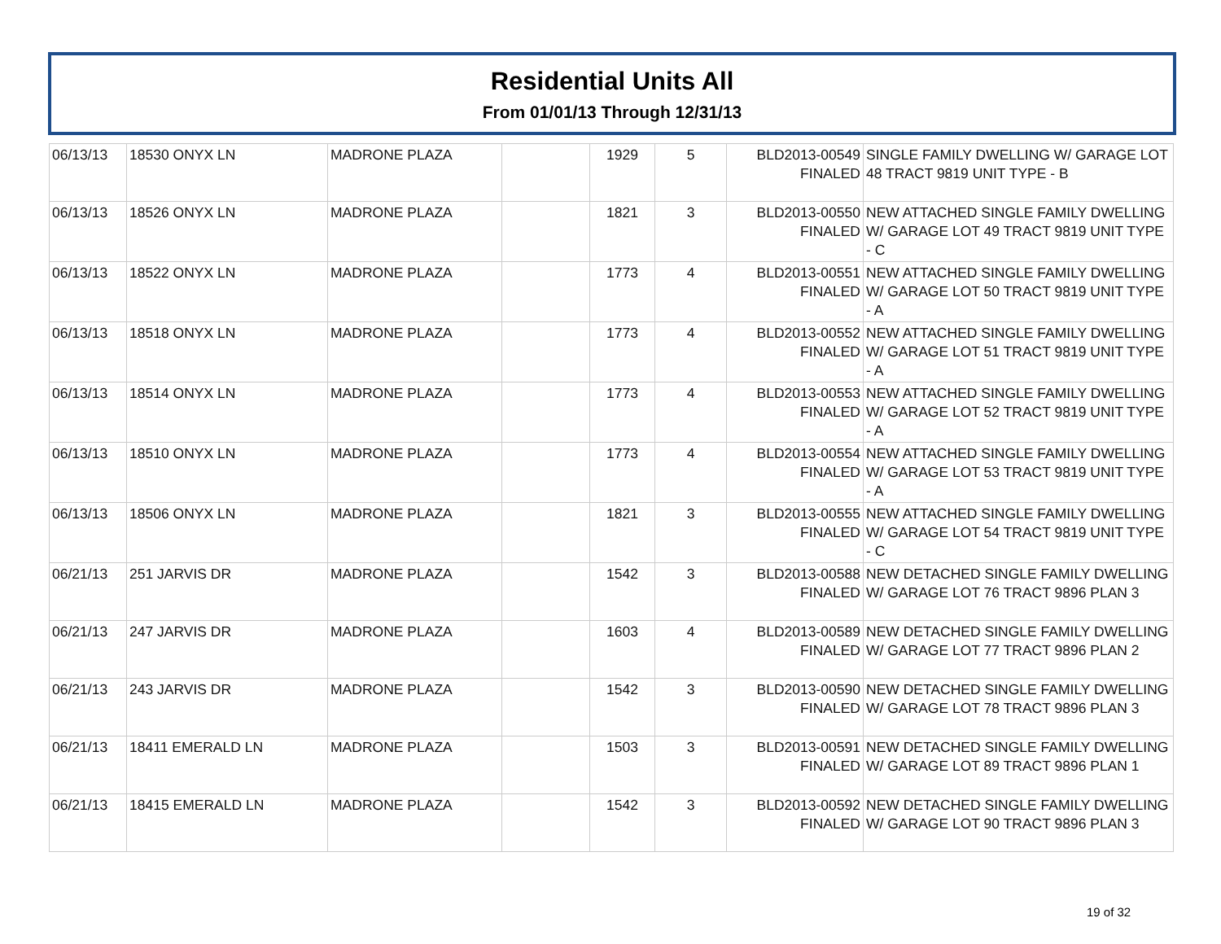Residential Units All
From 01/01/13 Through 12/31/13
| 06/13/13 | 18530 ONYX LN | MADRONE PLAZA | | 1929 | 5 | BLD2013-00549 FINALED | SINGLE FAMILY DWELLING W/ GARAGE LOT 48 TRACT 9819 UNIT TYPE - B |
| 06/13/13 | 18526 ONYX LN | MADRONE PLAZA | | 1821 | 3 | BLD2013-00550 FINALED | NEW ATTACHED SINGLE FAMILY DWELLING W/ GARAGE LOT 49 TRACT 9819 UNIT TYPE - C |
| 06/13/13 | 18522 ONYX LN | MADRONE PLAZA | | 1773 | 4 | BLD2013-00551 FINALED | NEW ATTACHED SINGLE FAMILY DWELLING W/ GARAGE LOT 50 TRACT 9819 UNIT TYPE - A |
| 06/13/13 | 18518 ONYX LN | MADRONE PLAZA | | 1773 | 4 | BLD2013-00552 FINALED | NEW ATTACHED SINGLE FAMILY DWELLING W/ GARAGE LOT 51 TRACT 9819 UNIT TYPE - A |
| 06/13/13 | 18514 ONYX LN | MADRONE PLAZA | | 1773 | 4 | BLD2013-00553 FINALED | NEW ATTACHED SINGLE FAMILY DWELLING W/ GARAGE LOT 52 TRACT 9819 UNIT TYPE - A |
| 06/13/13 | 18510 ONYX LN | MADRONE PLAZA | | 1773 | 4 | BLD2013-00554 FINALED | NEW ATTACHED SINGLE FAMILY DWELLING W/ GARAGE LOT 53 TRACT 9819 UNIT TYPE - A |
| 06/13/13 | 18506 ONYX LN | MADRONE PLAZA | | 1821 | 3 | BLD2013-00555 FINALED | NEW ATTACHED SINGLE FAMILY DWELLING W/ GARAGE LOT 54 TRACT 9819 UNIT TYPE - C |
| 06/21/13 | 251 JARVIS DR | MADRONE PLAZA | | 1542 | 3 | BLD2013-00588 FINALED | NEW DETACHED SINGLE FAMILY DWELLING W/ GARAGE LOT 76 TRACT 9896 PLAN 3 |
| 06/21/13 | 247 JARVIS DR | MADRONE PLAZA | | 1603 | 4 | BLD2013-00589 FINALED | NEW DETACHED SINGLE FAMILY DWELLING W/ GARAGE LOT 77 TRACT 9896 PLAN 2 |
| 06/21/13 | 243 JARVIS DR | MADRONE PLAZA | | 1542 | 3 | BLD2013-00590 FINALED | NEW DETACHED SINGLE FAMILY DWELLING W/ GARAGE LOT 78 TRACT 9896 PLAN 3 |
| 06/21/13 | 18411 EMERALD LN | MADRONE PLAZA | | 1503 | 3 | BLD2013-00591 FINALED | NEW DETACHED SINGLE FAMILY DWELLING W/ GARAGE LOT 89 TRACT 9896 PLAN 1 |
| 06/21/13 | 18415 EMERALD LN | MADRONE PLAZA | | 1542 | 3 | BLD2013-00592 FINALED | NEW DETACHED SINGLE FAMILY DWELLING W/ GARAGE LOT 90 TRACT 9896 PLAN 3 |
19 of 32